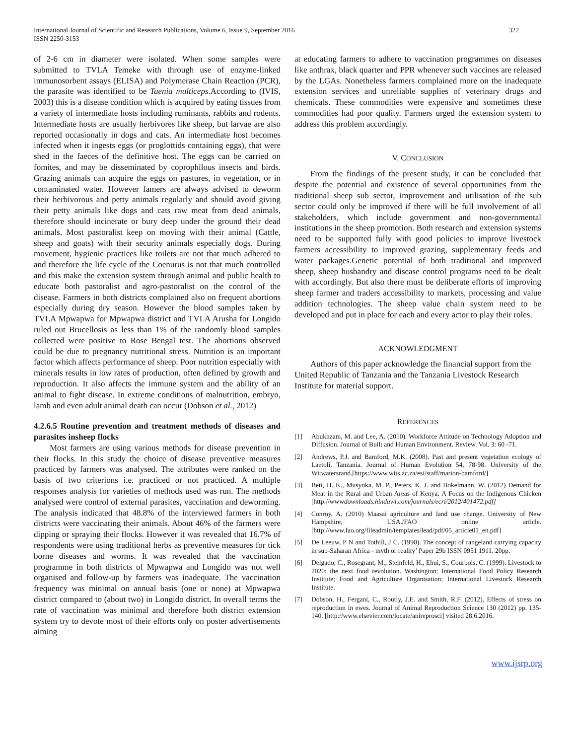International Journal of Scientific and Research Publications, Volume 6, Issue 9, September 2016
ISSN 2250-3153
322
of 2-6 cm in diameter were isolated. When some samples were submitted to TVLA Temeke with through use of enzyme-linked immunosorbent assays (ELISA) and Polymerase Chain Reaction (PCR), the parasite was identified to be Taenia multiceps.According to (IVIS, 2003) this is a disease condition which is acquired by eating tissues from a variety of intermediate hosts including ruminants, rabbits and rodents. Intermediate hosts are usually herbivores like sheep, but larvae are also reported occasionally in dogs and cats. An intermediate host becomes infected when it ingests eggs (or proglottids containing eggs), that were shed in the faeces of the definitive host. The eggs can be carried on fomites, and may be disseminated by coprophilous insects and birds. Grazing animals can acquire the eggs on pastures, in vegetation, or in contaminated water. However famers are always advised to deworm their herbivorous and petty animals regularly and should avoid giving their petty animals like dogs and cats raw meat from dead animals, therefore should incinerate or bury deep under the ground their dead animals. Most pastoralist keep on moving with their animal (Cattle, sheep and goats) with their security animals especially dogs. During movement, hygienic practices like toilets are not that much adhered to and therefore the life cycle of the Coenurus is not that much controlled and this make the extension system through animal and public health to educate both pastoralist and agro-pastoralist on the control of the disease. Farmers in both districts complained also on frequent abortions especially during dry season. However the blood samples taken by TVLA Mpwapwa for Mpwapwa district and TVLA Arusha for Longido ruled out Brucellosis as less than 1% of the randomly blood samples collected were positive to Rose Bengal test. The abortions observed could be due to pregnancy nutritional stress. Nutrition is an important factor which affects performance of sheep. Poor nutrition especially with minerals results in low rates of production, often defined by growth and reproduction. It also affects the immune system and the ability of an animal to fight disease. In extreme conditions of malnutrition, embryo, lamb and even adult animal death can occur (Dobson et al., 2012)
4.2.6.5 Routine prevention and treatment methods of diseases and parasites insheep flocks
Most farmers are using various methods for disease prevention in their flocks. In this study the choice of disease preventive measures practiced by farmers was analysed. The attributes were ranked on the basis of two criterions i.e. practiced or not practiced. A multiple responses analysis for varieties of methods used was run. The methods analysed were control of external parasites, vaccination and deworming. The analysis indicated that 48.8% of the interviewed farmers in both districts were vaccinating their animals. About 46% of the farmers were dipping or spraying their flocks. However it was revealed that 16.7% of respondents were using traditional herbs as preventive measures for tick borne diseases and worms. It was revealed that the vaccination programme in both districts of Mpwapwa and Longido was not well organised and follow-up by farmers was inadequate. The vaccination frequency was minimal on annual basis (one or none) at Mpwapwa district compared to (about two) in Longido district. In overall terms the rate of vaccination was minimal and therefore both district extension system try to devote most of their efforts only on poster advertisements aiming
at educating farmers to adhere to vaccination programmes on diseases like anthrax, black quarter and PPR whenever such vaccines are released by the LGAs. Nonetheless farmers complained more on the inadequate extension services and unreliable supplies of veterinary drugs and chemicals. These commodities were expensive and sometimes these commodities had poor quality. Farmers urged the extension system to address this problem accordingly.
V. CONCLUSION
From the findings of the present study, it can be concluded that despite the potential and existence of several opportunities from the traditional sheep sub sector, improvement and utilisation of the sub sector could only be improved if there will be full involvement of all stakeholders, which include government and non-governmental institutions in the sheep promotion. Both research and extension systems need to be supported fully with good policies to improve livestock farmers accessibility to improved grazing, supplementary feeds and water packages.Genetic potential of both traditional and improved sheep, sheep husbandry and disease control programs need to be dealt with accordingly. But also there must be deliberate efforts of improving sheep farmer and traders accessibility to markets, processing and value addition technologies. The sheep value chain system need to be developed and put in place for each and every actor to play their roles.
ACKNOWLEDGMENT
Authors of this paper acknowledge the financial support from the United Republic of Tanzania and the Tanzania Livestock Research Institute for material support.
REFERENCES
[1] Abukhzam, M. and Lee, A. (2010). Workforce Attitude on Technology Adoption and Diffusion. Journal of Built and Human Environment. Review. Vol. 3: 60 -71.
[2] Andrews, P.J. and Bamford, M.K. (2008). Past and present vegetation ecology of Laetoli, Tanzania. Journal of Human Evolution 54, 78-98. University of the Witwatersrand.[https://www.wits.ac.za/esi/staff/marion-bamford/]
[3] Bett, H. K., Musyoka, M. P., Peters, K. J. and Bokelmann, W. (2012) Demand for Meat in the Rural and Urban Areas of Kenya: A Focus on the Indigenous Chicken [http://wwwdownloads.hindawi.com/journals/ecri/2012/401472.pdf]
[4] Conroy, A. (2010) Maasai agriculture and land use change. University of New Hampshire, USA./FAO online article. [http://www.fao.org/fileadmin/templates/lead/pdf/05_article01_en.pdf]
[5] De Leeuw, P N and Tothill, J C. (1990). The concept of rangeland carrying capacity in sub-Saharan Africa - myth or reality’ Paper 29b ISSN 0951 1911. 20pp.
[6] Delgado, C., Rosegrant, M., Steinfeld, H., Ehui, S., Courbois, C. (1999). Livestock to 2020: the next food revolution. Washington: International Food Policy Research Institute; Food and Agriculture Organisation; International Livestock Research Institute.
[7] Dobson, H., Fergani, C., Routly, J.E. and Smith, R.F. (2012). Effects of stress on reproduction in ewes. Journal of Animal Reproduction Science 130 (2012) pp. 135-140. [http://www.elsevier.com/locate/anireprosci] visited 28.6.2016.
www.ijsrp.org